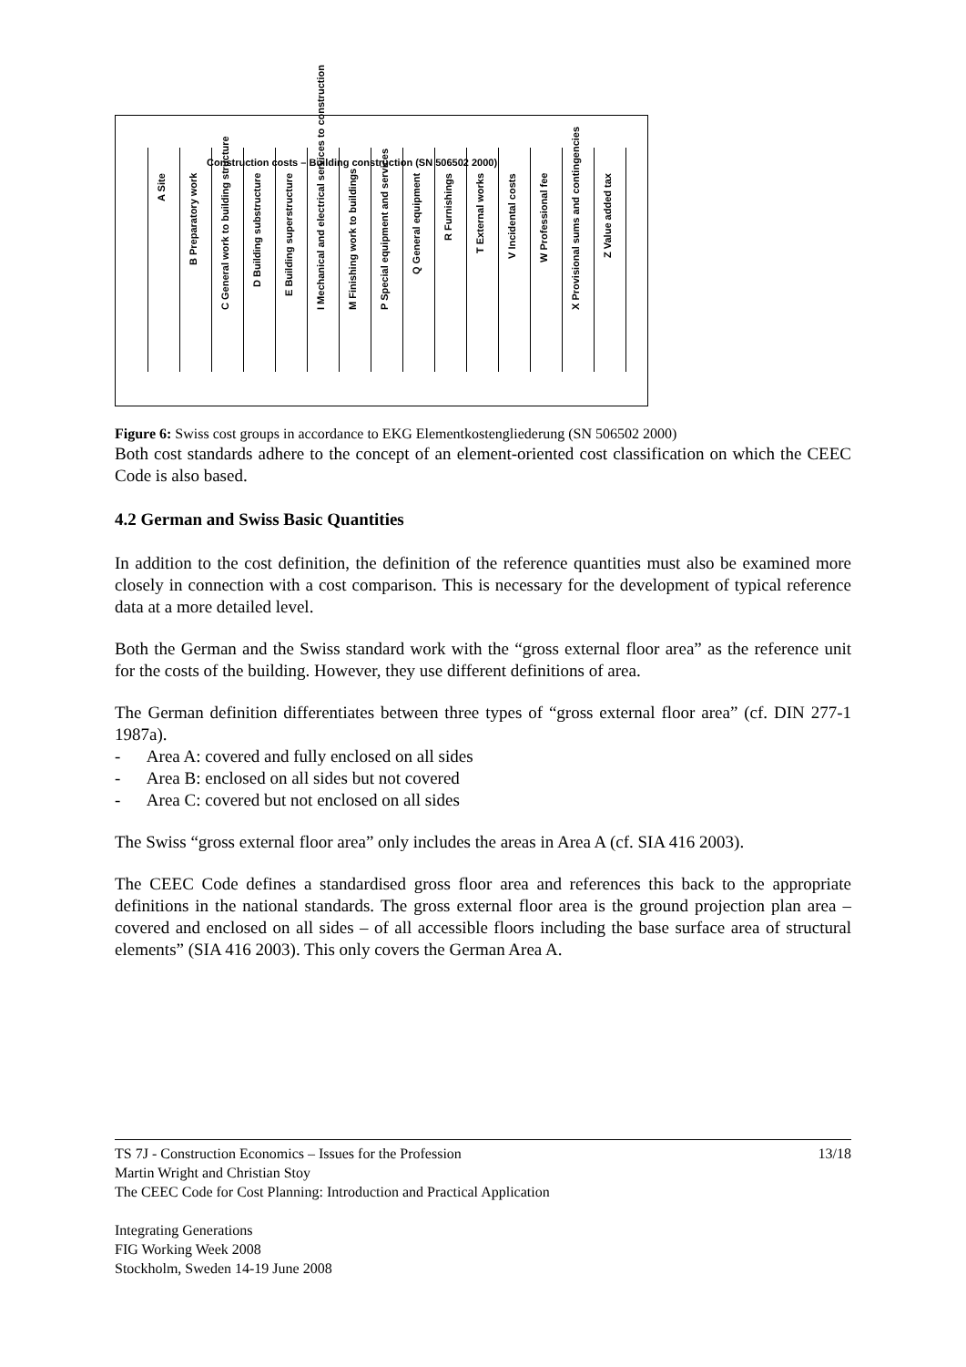Construction costs – Building construction (SN 506502 2000)
A Site
B Preparatory work
C General work to building structure
D Building substructure
E Building superstructure
I Mechanical and electrical services to construction
M Finishing work to buildings
P Special equipment and services
Q General equipment
R Furnishings
T External works
V Incidental costs
W Professional fee
X Provisional sums and contingencies
Z Value added tax
Figure 6: Swiss cost groups in accordance to EKG Elementkostengliederung (SN 506502 2000)
Both cost standards adhere to the concept of an element-oriented cost classification on which the CEEC Code is also based.
4.2 German and Swiss Basic Quantities
In addition to the cost definition, the definition of the reference quantities must also be examined more closely in connection with a cost comparison. This is necessary for the development of typical reference data at a more detailed level.
Both the German and the Swiss standard work with the “gross external floor area” as the reference unit for the costs of the building. However, they use different definitions of area.
The German definition differentiates between three types of “gross external floor area” (cf. DIN 277-1 1987a).
- Area A: covered and fully enclosed on all sides
- Area B: enclosed on all sides but not covered
- Area C: covered but not enclosed on all sides
The Swiss “gross external floor area” only includes the areas in Area A (cf. SIA 416 2003).
The CEEC Code defines a standardised gross floor area and references this back to the appropriate definitions in the national standards. The gross external floor area is the ground projection plan area – covered and enclosed on all sides – of all accessible floors including the base surface area of structural elements” (SIA 416 2003). This only covers the German Area A.
TS 7J - Construction Economics – Issues for the Profession 13/18
Martin Wright and Christian Stoy
The CEEC Code for Cost Planning: Introduction and Practical Application
Integrating Generations
FIG Working Week 2008
Stockholm, Sweden 14-19 June 2008